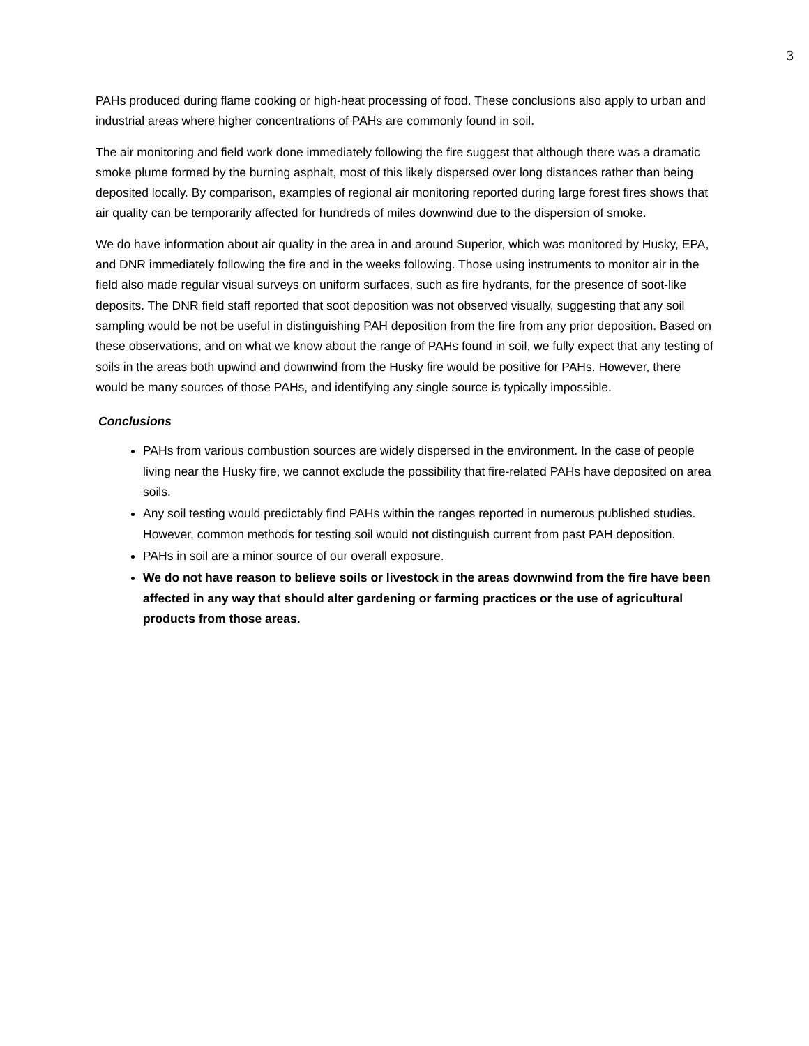3
PAHs produced during flame cooking or high-heat processing of food. These conclusions also apply to urban and industrial areas where higher concentrations of PAHs are commonly found in soil.
The air monitoring and field work done immediately following the fire suggest that although there was a dramatic smoke plume formed by the burning asphalt, most of this likely dispersed over long distances rather than being deposited locally. By comparison, examples of regional air monitoring reported during large forest fires shows that air quality can be temporarily affected for hundreds of miles downwind due to the dispersion of smoke.
We do have information about air quality in the area in and around Superior, which was monitored by Husky, EPA, and DNR immediately following the fire and in the weeks following. Those using instruments to monitor air in the field also made regular visual surveys on uniform surfaces, such as fire hydrants, for the presence of soot-like deposits. The DNR field staff reported that soot deposition was not observed visually, suggesting that any soil sampling would be not be useful in distinguishing PAH deposition from the fire from any prior deposition. Based on these observations, and on what we know about the range of PAHs found in soil, we fully expect that any testing of soils in the areas both upwind and downwind from the Husky fire would be positive for PAHs. However, there would be many sources of those PAHs, and identifying any single source is typically impossible.
Conclusions
PAHs from various combustion sources are widely dispersed in the environment. In the case of people living near the Husky fire, we cannot exclude the possibility that fire-related PAHs have deposited on area soils.
Any soil testing would predictably find PAHs within the ranges reported in numerous published studies. However, common methods for testing soil would not distinguish current from past PAH deposition.
PAHs in soil are a minor source of our overall exposure.
We do not have reason to believe soils or livestock in the areas downwind from the fire have been affected in any way that should alter gardening or farming practices or the use of agricultural products from those areas.